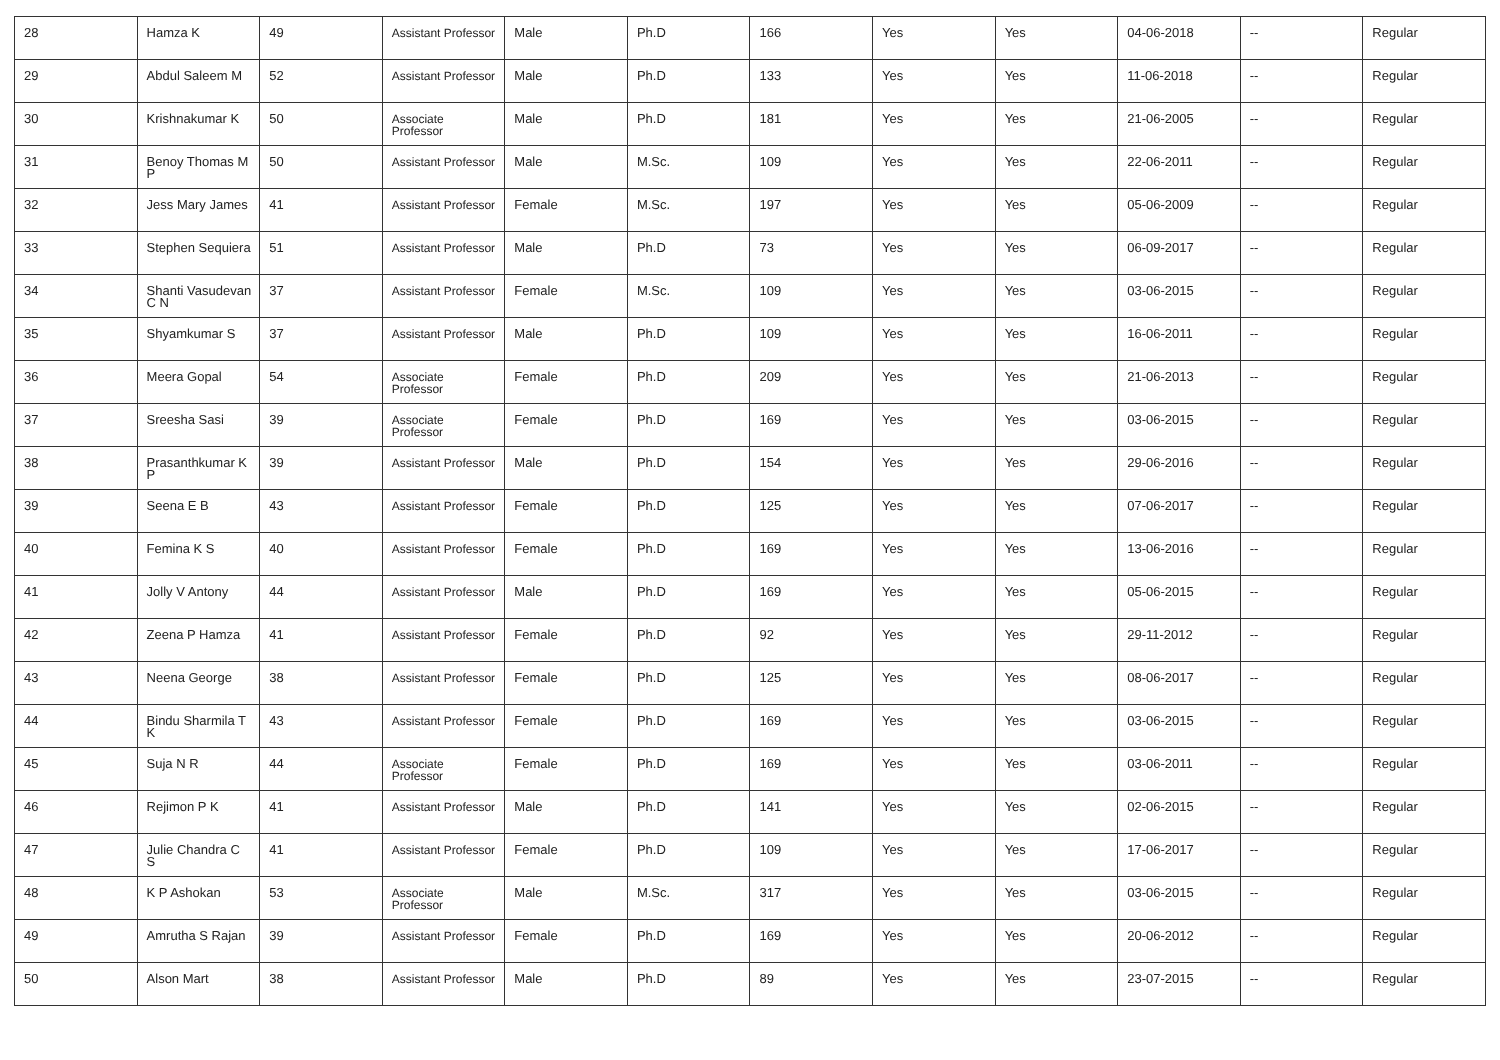| 28 | Hamza K | 49 | Assistant Professor | Male | Ph.D | 166 | Yes | Yes | 04-06-2018 | -- | Regular |
| 29 | Abdul Saleem M | 52 | Assistant Professor | Male | Ph.D | 133 | Yes | Yes | 11-06-2018 | -- | Regular |
| 30 | Krishnakumar K | 50 | Associate Professor | Male | Ph.D | 181 | Yes | Yes | 21-06-2005 | -- | Regular |
| 31 | Benoy Thomas M P | 50 | Assistant Professor | Male | M.Sc. | 109 | Yes | Yes | 22-06-2011 | -- | Regular |
| 32 | Jess Mary James | 41 | Assistant Professor | Female | M.Sc. | 197 | Yes | Yes | 05-06-2009 | -- | Regular |
| 33 | Stephen Sequiera | 51 | Assistant Professor | Male | Ph.D | 73 | Yes | Yes | 06-09-2017 | -- | Regular |
| 34 | Shanti Vasudevan C N | 37 | Assistant Professor | Female | M.Sc. | 109 | Yes | Yes | 03-06-2015 | -- | Regular |
| 35 | Shyamkumar S | 37 | Assistant Professor | Male | Ph.D | 109 | Yes | Yes | 16-06-2011 | -- | Regular |
| 36 | Meera Gopal | 54 | Associate Professor | Female | Ph.D | 209 | Yes | Yes | 21-06-2013 | -- | Regular |
| 37 | Sreesha Sasi | 39 | Associate Professor | Female | Ph.D | 169 | Yes | Yes | 03-06-2015 | -- | Regular |
| 38 | Prasanthkumar K P | 39 | Assistant Professor | Male | Ph.D | 154 | Yes | Yes | 29-06-2016 | -- | Regular |
| 39 | Seena E B | 43 | Assistant Professor | Female | Ph.D | 125 | Yes | Yes | 07-06-2017 | -- | Regular |
| 40 | Femina K S | 40 | Assistant Professor | Female | Ph.D | 169 | Yes | Yes | 13-06-2016 | -- | Regular |
| 41 | Jolly V Antony | 44 | Assistant Professor | Male | Ph.D | 169 | Yes | Yes | 05-06-2015 | -- | Regular |
| 42 | Zeena P Hamza | 41 | Assistant Professor | Female | Ph.D | 92 | Yes | Yes | 29-11-2012 | -- | Regular |
| 43 | Neena George | 38 | Assistant Professor | Female | Ph.D | 125 | Yes | Yes | 08-06-2017 | -- | Regular |
| 44 | Bindu Sharmila T K | 43 | Assistant Professor | Female | Ph.D | 169 | Yes | Yes | 03-06-2015 | -- | Regular |
| 45 | Suja N R | 44 | Associate Professor | Female | Ph.D | 169 | Yes | Yes | 03-06-2011 | -- | Regular |
| 46 | Rejimon P K | 41 | Assistant Professor | Male | Ph.D | 141 | Yes | Yes | 02-06-2015 | -- | Regular |
| 47 | Julie Chandra C S | 41 | Assistant Professor | Female | Ph.D | 109 | Yes | Yes | 17-06-2017 | -- | Regular |
| 48 | K P Ashokan | 53 | Associate Professor | Male | M.Sc. | 317 | Yes | Yes | 03-06-2015 | -- | Regular |
| 49 | Amrutha S Rajan | 39 | Assistant Professor | Female | Ph.D | 169 | Yes | Yes | 20-06-2012 | -- | Regular |
| 50 | Alson Mart | 38 | Assistant Professor | Male | Ph.D | 89 | Yes | Yes | 23-07-2015 | -- | Regular |